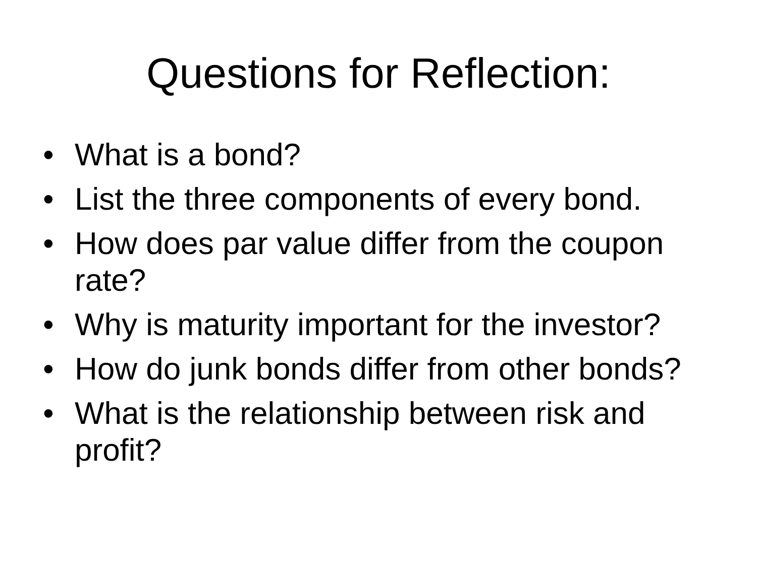Questions for Reflection:
• What is a bond?
• List the three components of every bond.
• How does par value differ from the coupon rate?
• Why is maturity important for the investor?
• How do junk bonds differ from other bonds?
• What is the relationship between risk and profit?